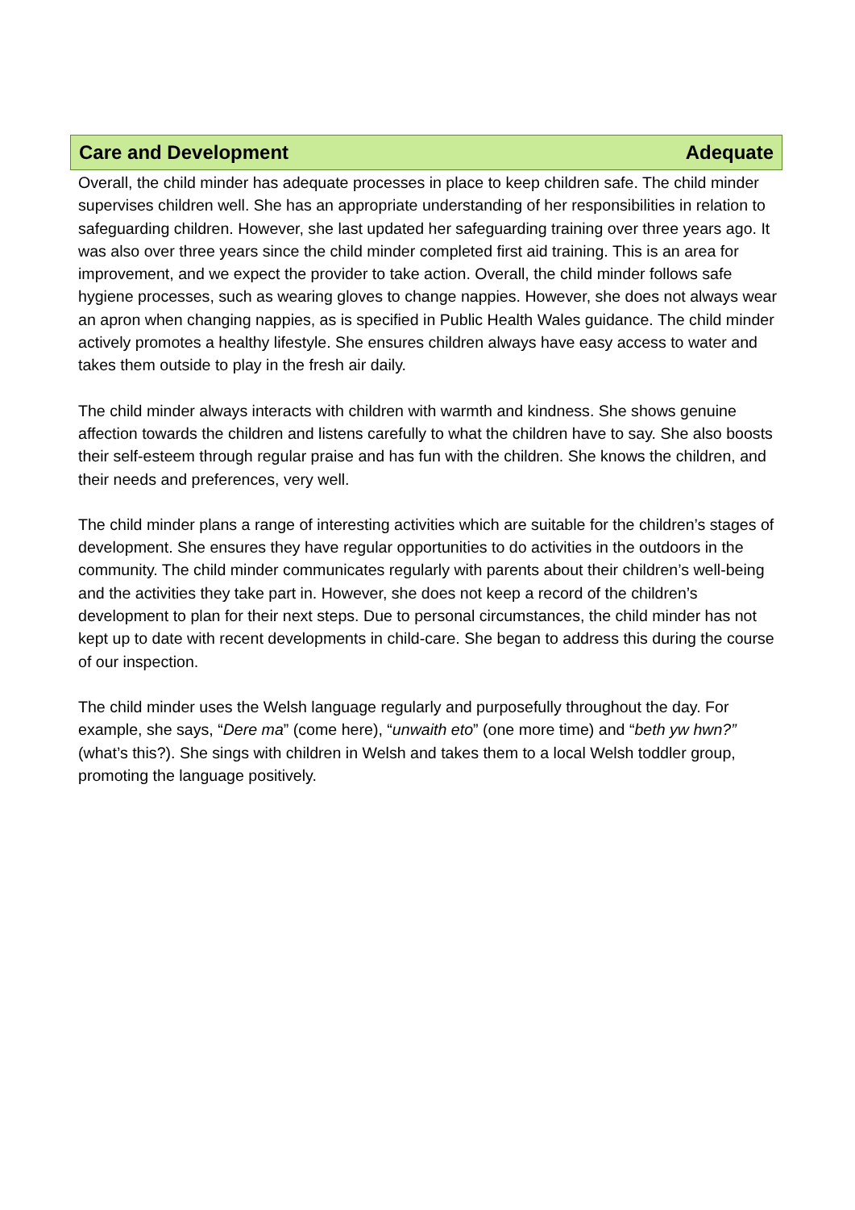Care and Development Adequate
Overall, the child minder has adequate processes in place to keep children safe. The child minder supervises children well. She has an appropriate understanding of her responsibilities in relation to safeguarding children. However, she last updated her safeguarding training over three years ago. It was also over three years since the child minder completed first aid training. This is an area for improvement, and we expect the provider to take action. Overall, the child minder follows safe hygiene processes, such as wearing gloves to change nappies. However, she does not always wear an apron when changing nappies, as is specified in Public Health Wales guidance. The child minder actively promotes a healthy lifestyle. She ensures children always have easy access to water and takes them outside to play in the fresh air daily.
The child minder always interacts with children with warmth and kindness. She shows genuine affection towards the children and listens carefully to what the children have to say. She also boosts their self-esteem through regular praise and has fun with the children. She knows the children, and their needs and preferences, very well.
The child minder plans a range of interesting activities which are suitable for the children’s stages of development. She ensures they have regular opportunities to do activities in the outdoors in the community. The child minder communicates regularly with parents about their children’s well-being and the activities they take part in. However, she does not keep a record of the children’s development to plan for their next steps. Due to personal circumstances, the child minder has not kept up to date with recent developments in child-care. She began to address this during the course of our inspection.
The child minder uses the Welsh language regularly and purposefully throughout the day. For example, she says, “Dere ma” (come here), “unwaith eto” (one more time) and “beth yw hwn?” (what’s this?). She sings with children in Welsh and takes them to a local Welsh toddler group, promoting the language positively.